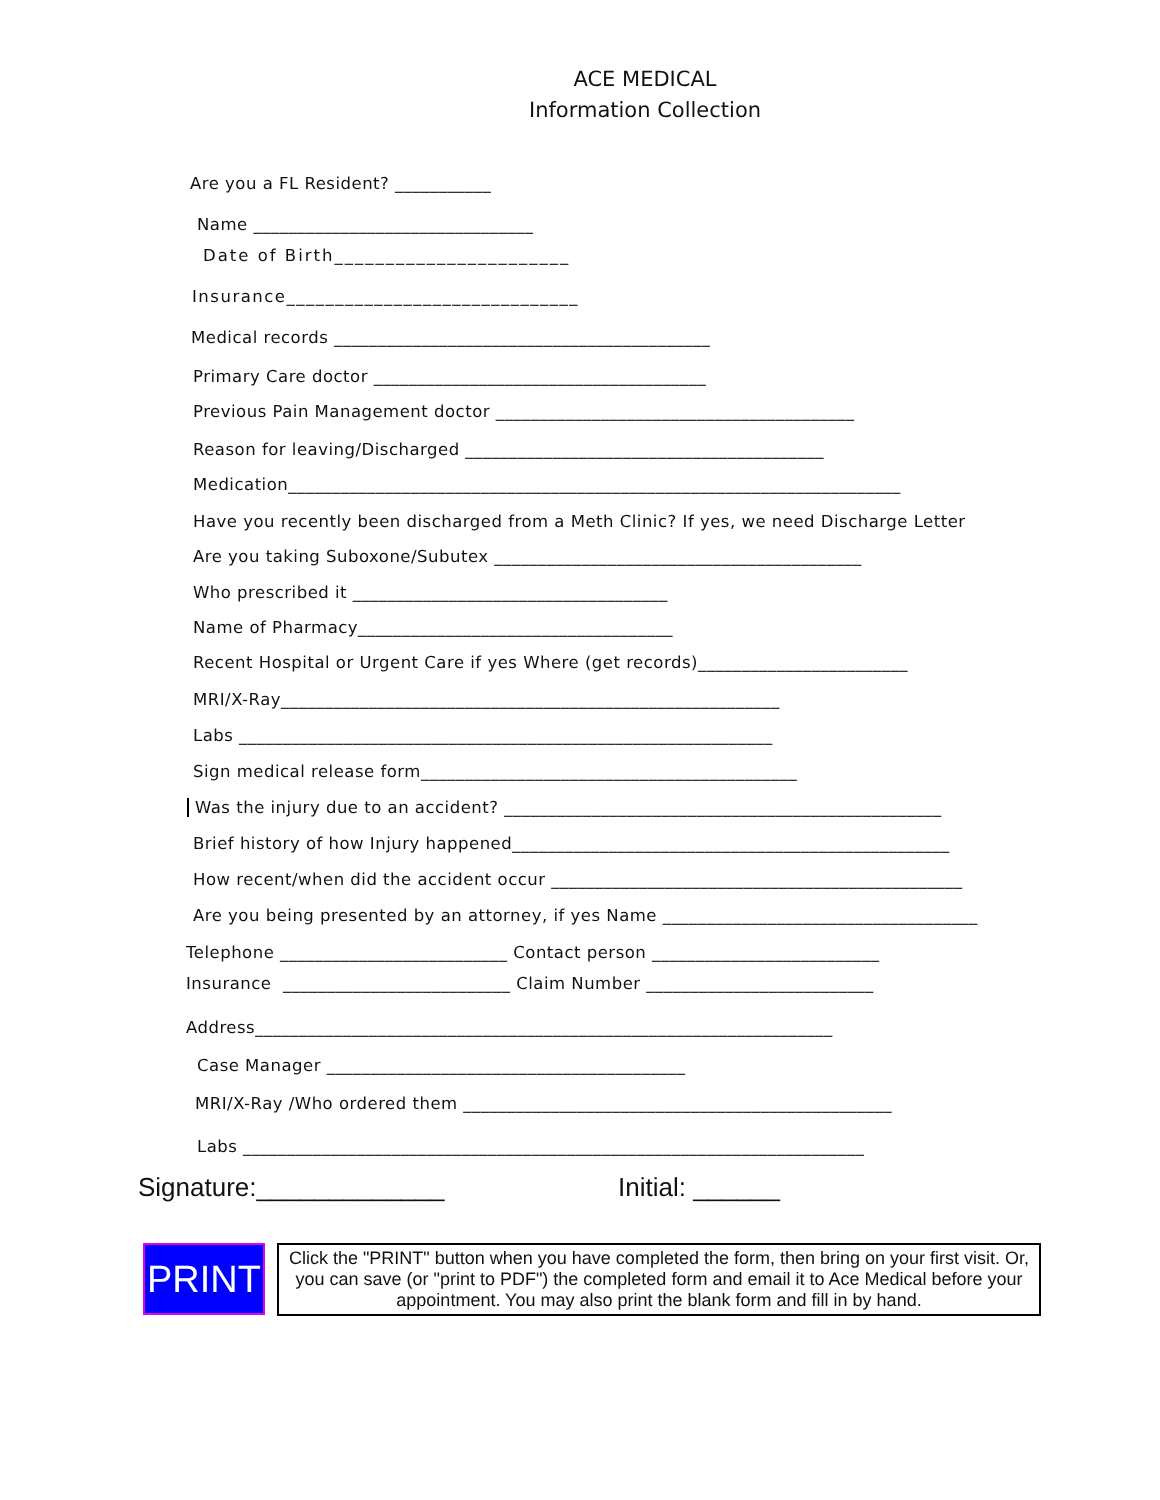ACE MEDICAL
Information Collection
Are you a FL Resident? ___________
Name ________________________________
Date of Birth_______________________
Insurance______________________________
Medical records ___________________________________________
Primary Care doctor ______________________________________
Previous Pain Management doctor _________________________________________
Reason for leaving/Discharged _________________________________________
Medication______________________________________________________________________
Have you recently been discharged from a Meth Clinic? If yes, we need Discharge Letter
Are you taking Suboxone/Subutex __________________________________________
Who prescribed it ____________________________________
Name of Pharmacy____________________________________
Recent Hospital or Urgent Care if yes Where (get records)________________________
MRI/X-Ray_________________________________________________________
Labs _____________________________________________________________
Sign medical release form___________________________________________
Was the injury due to an accident? __________________________________________________
Brief history of how Injury happened__________________________________________________
How recent/when did the accident occur _______________________________________________
Are you being presented by an attorney, if yes Name ____________________________________
Telephone __________________________ Contact person __________________________
Insurance __________________________ Claim Number __________________________
Address__________________________________________________________________
Case Manager _________________________________________
MRI/X-Ray /Who ordered them _________________________________________________
Labs _______________________________________________________________________
Signature:_____________ Initial: ______
PRINT
Click the "PRINT" button when you have completed the form, then bring on your first visit. Or, you can save (or "print to PDF") the completed form and email it to Ace Medical before your appointment. You may also print the blank form and fill in by hand.